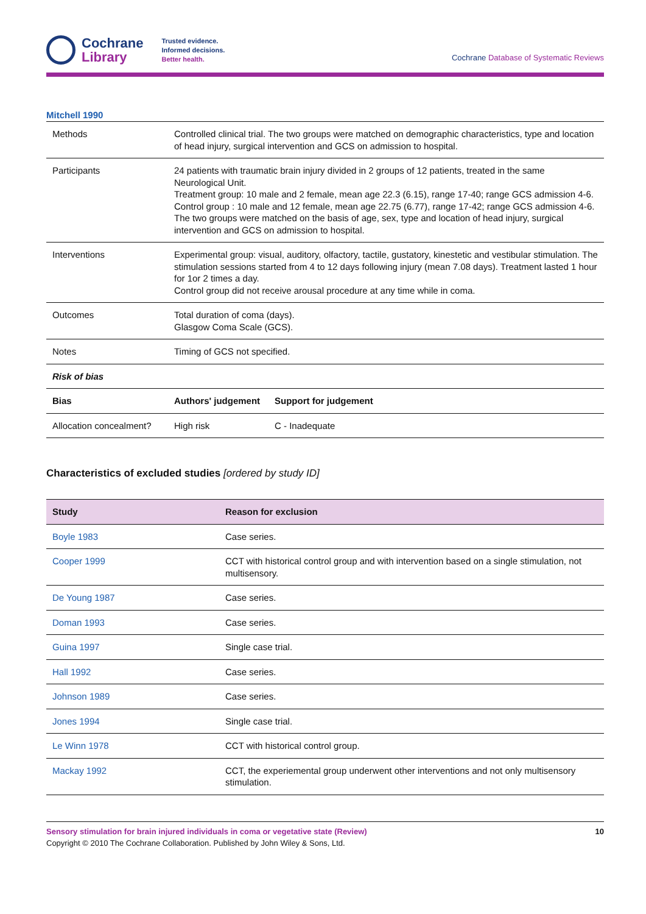Cochrane
Library
Trusted evidence.
Informed decisions.
Better health.
Cochrane Database of Systematic Reviews
Mitchell 1990
| Methods | Controlled clinical trial. The two groups were matched on demographic characteristics, type and location of head injury, surgical intervention and GCS on admission to hospital. | |
| Participants | 24 patients with traumatic brain injury divided in 2 groups of 12 patients, treated in the same Neurological Unit. Treatment group: 10 male and 2 female, mean age 22.3 (6.15), range 17-40; range GCS admission 4-6. Control group : 10 male and 12 female, mean age 22.75 (6.77), range 17-42; range GCS admission 4-6. The two groups were matched on the basis of age, sex, type and location of head injury, surgical intervention and GCS on admission to hospital. | |
| Interventions | Experimental group: visual, auditory, olfactory, tactile, gustatory, kinestetic and vestibular stimulation. The stimulation sessions started from 4 to 12 days following injury (mean 7.08 days). Treatment lasted 1 hour for 1or 2 times a day. Control group did not receive arousal procedure at any time while in coma. | |
| Outcomes | Total duration of coma (days). Glasgow Coma Scale (GCS). | |
| Notes | Timing of GCS not specified. | |
| Risk of bias | | |
| Bias | Authors' judgement | Support for judgement |
| Allocation concealment? | High risk | C - Inadequate |
Characteristics of excluded studies [ordered by study ID]
| Study | Reason for exclusion |
| --- | --- |
| Boyle 1983 | Case series. |
| Cooper 1999 | CCT with historical control group and with intervention based on a single stimulation, not multisensory. |
| De Young 1987 | Case series. |
| Doman 1993 | Case series. |
| Guina 1997 | Single case trial. |
| Hall 1992 | Case series. |
| Johnson 1989 | Case series. |
| Jones 1994 | Single case trial. |
| Le Winn 1978 | CCT with historical control group. |
| Mackay 1992 | CCT, the experiemental group underwent other interventions and not only multisensory stimulation. |
Sensory stimulation for brain injured individuals in coma or vegetative state (Review) 10
Copyright © 2010 The Cochrane Collaboration. Published by John Wiley & Sons, Ltd.